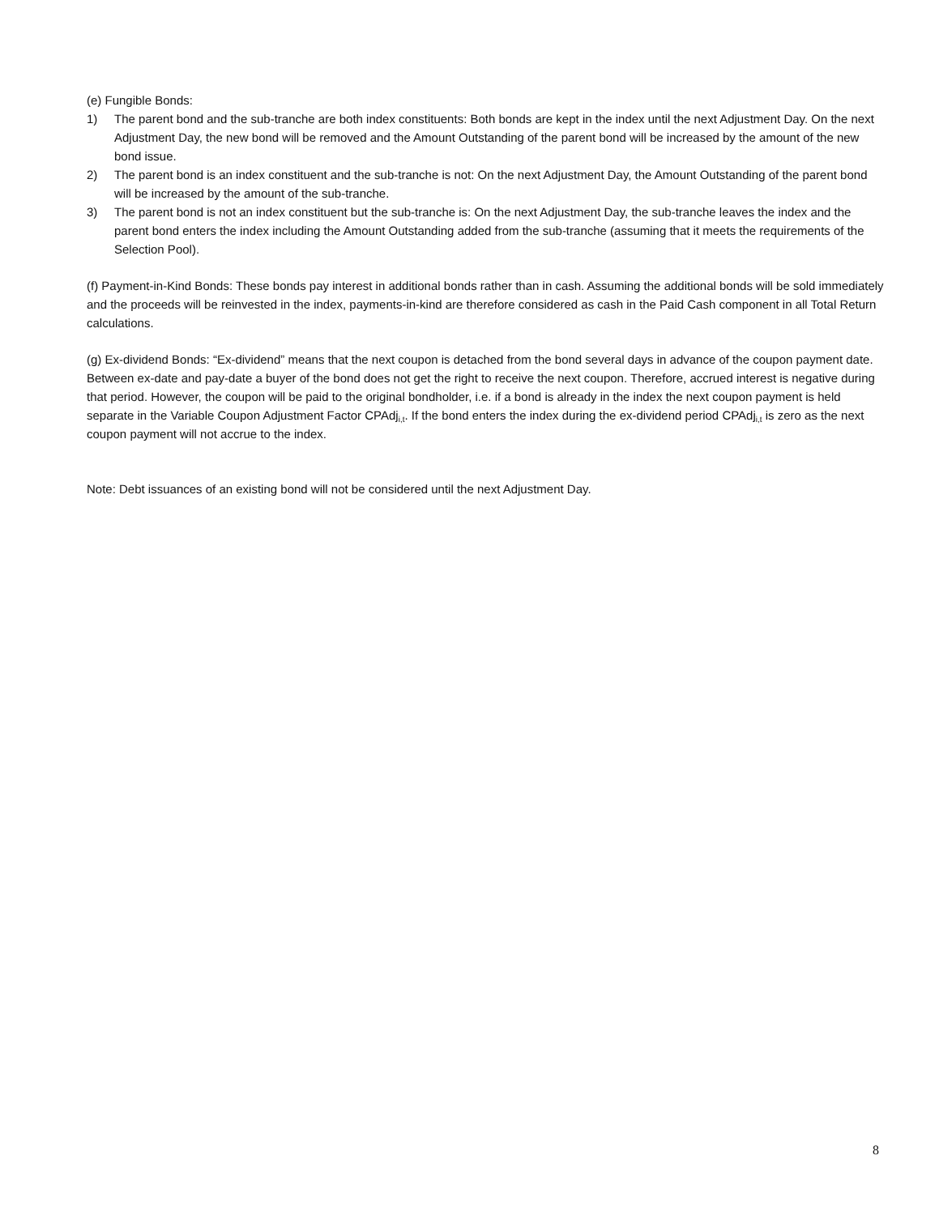(e) Fungible Bonds:
1) The parent bond and the sub-tranche are both index constituents: Both bonds are kept in the index until the next Adjustment Day. On the next Adjustment Day, the new bond will be removed and the Amount Outstanding of the parent bond will be increased by the amount of the new bond issue.
2) The parent bond is an index constituent and the sub-tranche is not: On the next Adjustment Day, the Amount Outstanding of the parent bond will be increased by the amount of the sub-tranche.
3) The parent bond is not an index constituent but the sub-tranche is: On the next Adjustment Day, the sub-tranche leaves the index and the parent bond enters the index including the Amount Outstanding added from the sub-tranche (assuming that it meets the requirements of the Selection Pool).
(f) Payment-in-Kind Bonds: These bonds pay interest in additional bonds rather than in cash. Assuming the additional bonds will be sold immediately and the proceeds will be reinvested in the index, payments-in-kind are therefore considered as cash in the Paid Cash component in all Total Return calculations.
(g) Ex-dividend Bonds: “Ex-dividend” means that the next coupon is detached from the bond several days in advance of the coupon payment date. Between ex-date and pay-date a buyer of the bond does not get the right to receive the next coupon. Therefore, accrued interest is negative during that period. However, the coupon will be paid to the original bondholder, i.e. if a bond is already in the index the next coupon payment is held separate in the Variable Coupon Adjustment Factor CPAdj<sub>i,t</sub>. If the bond enters the index during the ex-dividend period CPAdj<sub>i,t</sub> is zero as the next coupon payment will not accrue to the index.
Note: Debt issuances of an existing bond will not be considered until the next Adjustment Day.
8